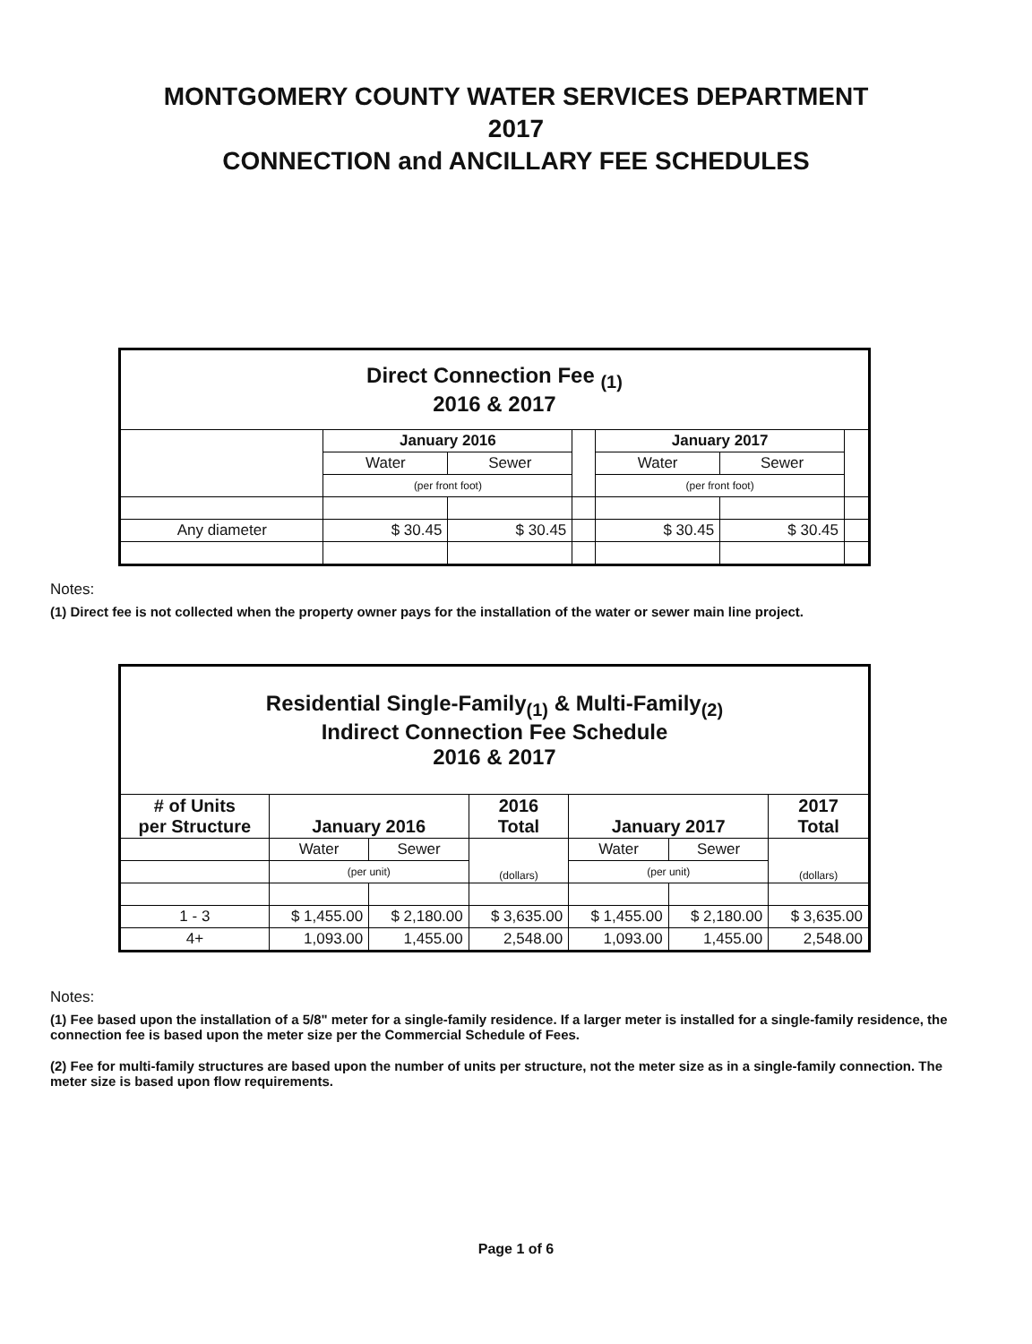MONTGOMERY COUNTY WATER SERVICES DEPARTMENT
2017
CONNECTION and ANCILLARY FEE SCHEDULES
| Direct Connection Fee <sub>(1)</sub> 2016 & 2017 | | | | | | |
| | January 2016 | | | January 2017 | | |
| | Water | Sewer | | Water | Sewer | |
| | (per front foot) | | | (per front foot) | | |
| Any diameter | $ 30.45 | $ 30.45 | | $ 30.45 | $ 30.45 | |
Notes:
(1) Direct fee is not collected when the property owner pays for the installation of the water or sewer main line project.
| Residential Single-Family<sub>(1)</sub> & Multi-Family<sub>(2)</sub> Indirect Connection Fee Schedule 2016 & 2017 | | | | | | |
| # of Units per Structure | January 2016 | | 2016 Total | January 2017 | | 2017 Total |
| | Water | Sewer | (dollars) | Water | Sewer | (dollars) |
| | (per unit) | | | (per unit) | | |
| 1 - 3 | $ 1,455.00 | $ 2,180.00 | $ 3,635.00 | $ 1,455.00 | $ 2,180.00 | $ 3,635.00 |
| 4+ | 1,093.00 | 1,455.00 | 2,548.00 | 1,093.00 | 1,455.00 | 2,548.00 |
Notes:
(1) Fee based upon the installation of a 5/8" meter for a single-family residence. If a larger meter is installed for a single-family residence, the connection fee is based upon the meter size per the Commercial Schedule of Fees.
(2) Fee for multi-family structures are based upon the number of units per structure, not the meter size as in a single-family connection. The meter size is based upon flow requirements.
Page 1 of 6